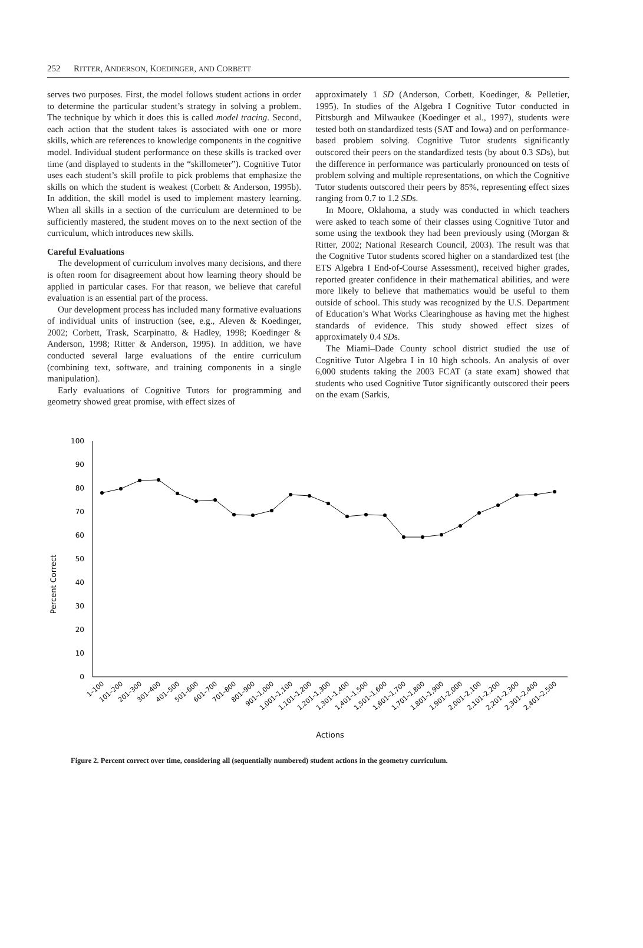252 RITTER, ANDERSON, KOEDINGER, AND CORBETT
serves two purposes. First, the model follows student actions in order to determine the particular student’s strategy in solving a problem. The technique by which it does this is called model tracing. Second, each action that the student takes is associated with one or more skills, which are references to knowledge components in the cognitive model. Individual student performance on these skills is tracked over time (and displayed to students in the “skillometer”). Cognitive Tutor uses each student’s skill profile to pick problems that emphasize the skills on which the student is weakest (Corbett & Anderson, 1995b). In addition, the skill model is used to implement mastery learning. When all skills in a section of the curriculum are determined to be sufficiently mastered, the student moves on to the next section of the curriculum, which introduces new skills.
Careful Evaluations
The development of curriculum involves many decisions, and there is often room for disagreement about how learning theory should be applied in particular cases. For that reason, we believe that careful evaluation is an essential part of the process.
Our development process has included many formative evaluations of individual units of instruction (see, e.g., Aleven & Koedinger, 2002; Corbett, Trask, Scarpinatto, & Hadley, 1998; Koedinger & Anderson, 1998; Ritter & Anderson, 1995). In addition, we have conducted several large evaluations of the entire curriculum (combining text, software, and training components in a single manipulation).
Early evaluations of Cognitive Tutors for programming and geometry showed great promise, with effect sizes of
approximately 1 SD (Anderson, Corbett, Koedinger, & Pelletier, 1995). In studies of the Algebra I Cognitive Tutor conducted in Pittsburgh and Milwaukee (Koedinger et al., 1997), students were tested both on standardized tests (SAT and Iowa) and on performance-based problem solving. Cognitive Tutor students significantly outscored their peers on the standardized tests (by about 0.3 SDs), but the difference in performance was particularly pronounced on tests of problem solving and multiple representations, on which the Cognitive Tutor students outscored their peers by 85%, representing effect sizes ranging from 0.7 to 1.2 SDs.
In Moore, Oklahoma, a study was conducted in which teachers were asked to teach some of their classes using Cognitive Tutor and some using the textbook they had been previously using (Morgan & Ritter, 2002; National Research Council, 2003). The result was that the Cognitive Tutor students scored higher on a standardized test (the ETS Algebra I End-of-Course Assessment), received higher grades, reported greater confidence in their mathematical abilities, and were more likely to believe that mathematics would be useful to them outside of school. This study was recognized by the U.S. Department of Education’s What Works Clearinghouse as having met the highest standards of evidence. This study showed effect sizes of approximately 0.4 SDs.
The Miami–Dade County school district studied the use of Cognitive Tutor Algebra I in 10 high schools. An analysis of over 6,000 students taking the 2003 FCAT (a state exam) showed that students who used Cognitive Tutor significantly outscored their peers on the exam (Sarkis,
Percent Correct
100
90
80
70
60
50
40
30
20
10
0
1–100
101–200
201–300
301–400
401–500
501–600
601–700
701–800
801–900
901–1,000
1,001–1,100
1,101–1,200
1,201–1,300
1,301–1,400
1,401–1,500
1,501–1,600
1,601–1,700
1,701–1,800
1,801–1,900
1,901–2,000
2,001–2,100
2,101–2,200
2,201–2,300
2,301–2,400
2,401–2,500
Actions
Figure 2. Percent correct over time, considering all (sequentially numbered) student actions in the geometry curriculum.